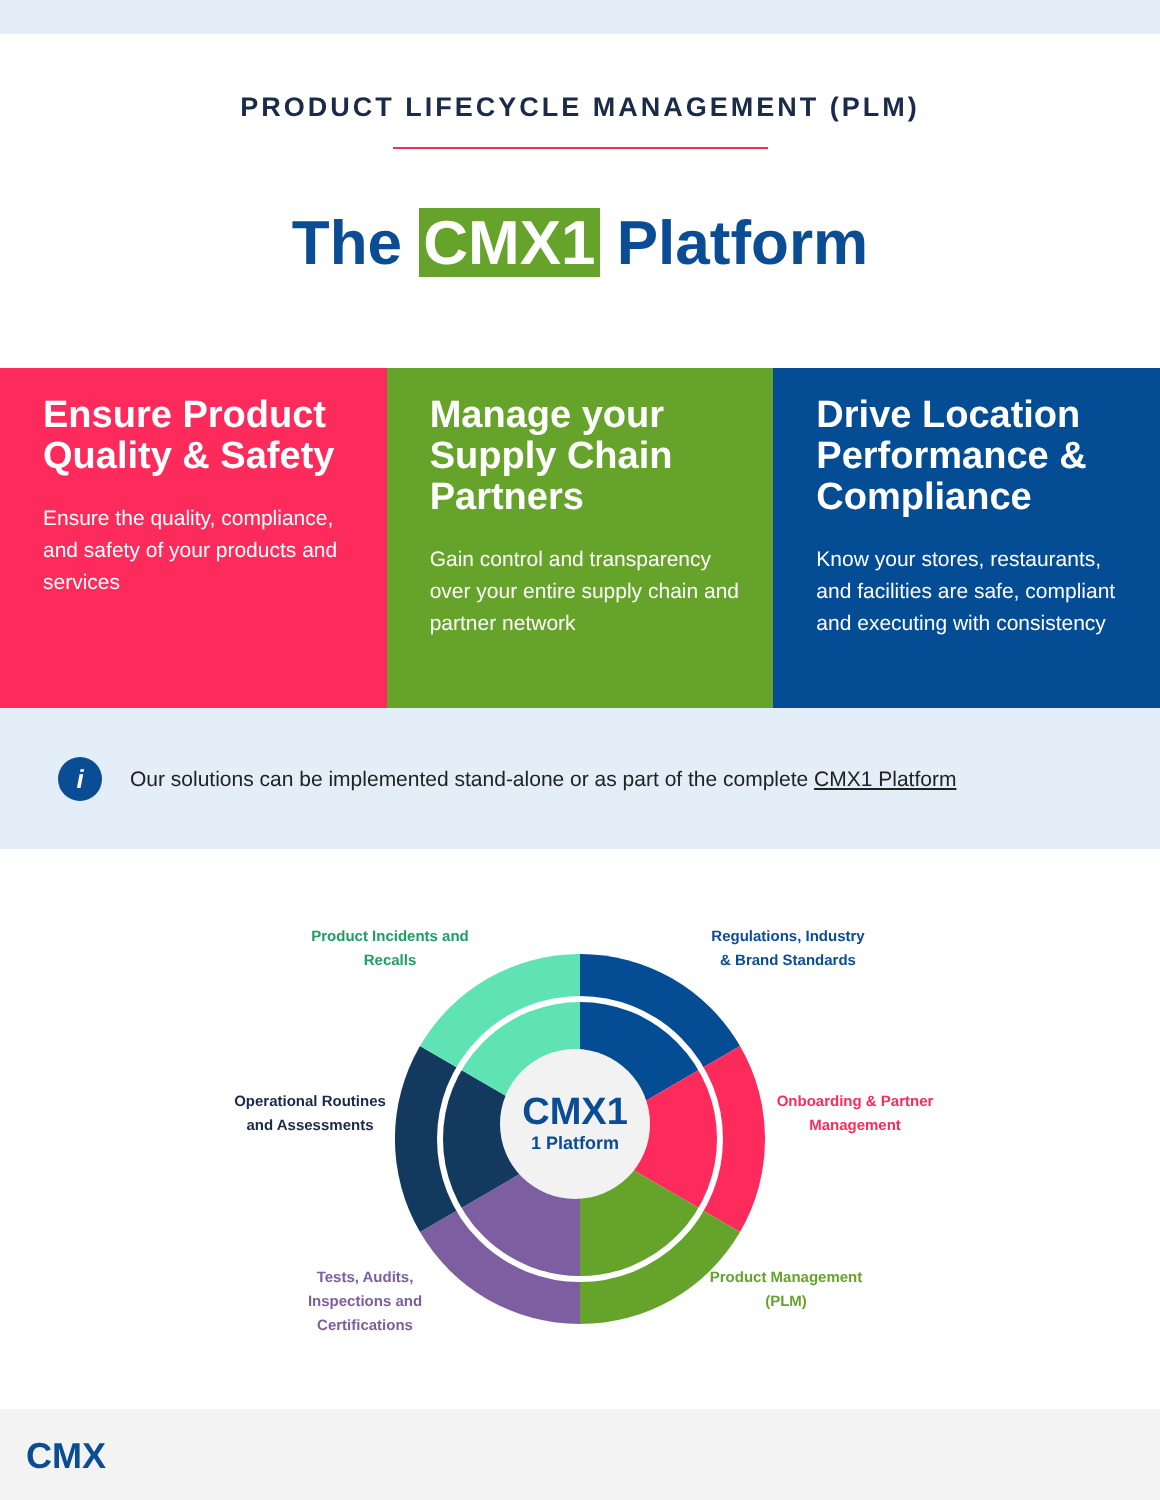PRODUCT LIFECYCLE MANAGEMENT (PLM)
The CMX1 Platform
Ensure Product Quality & Safety
Ensure the quality, compliance, and safety of your products and services
Manage your Supply Chain Partners
Gain control and transparency over your entire supply chain and partner network
Drive Location Performance & Compliance
Know your stores, restaurants, and facilities are safe, compliant and executing with consistency
i
Our solutions can be implemented stand-alone or as part of the complete CMX1 Platform
Product Incidents and Recalls
Regulations, Industry & Brand Standards
Operational Routines and Assessments
Onboarding & Partner Management
Tests, Audits, Inspections and Certifications
Product Management (PLM)
CMX1
1 Platform
CMX